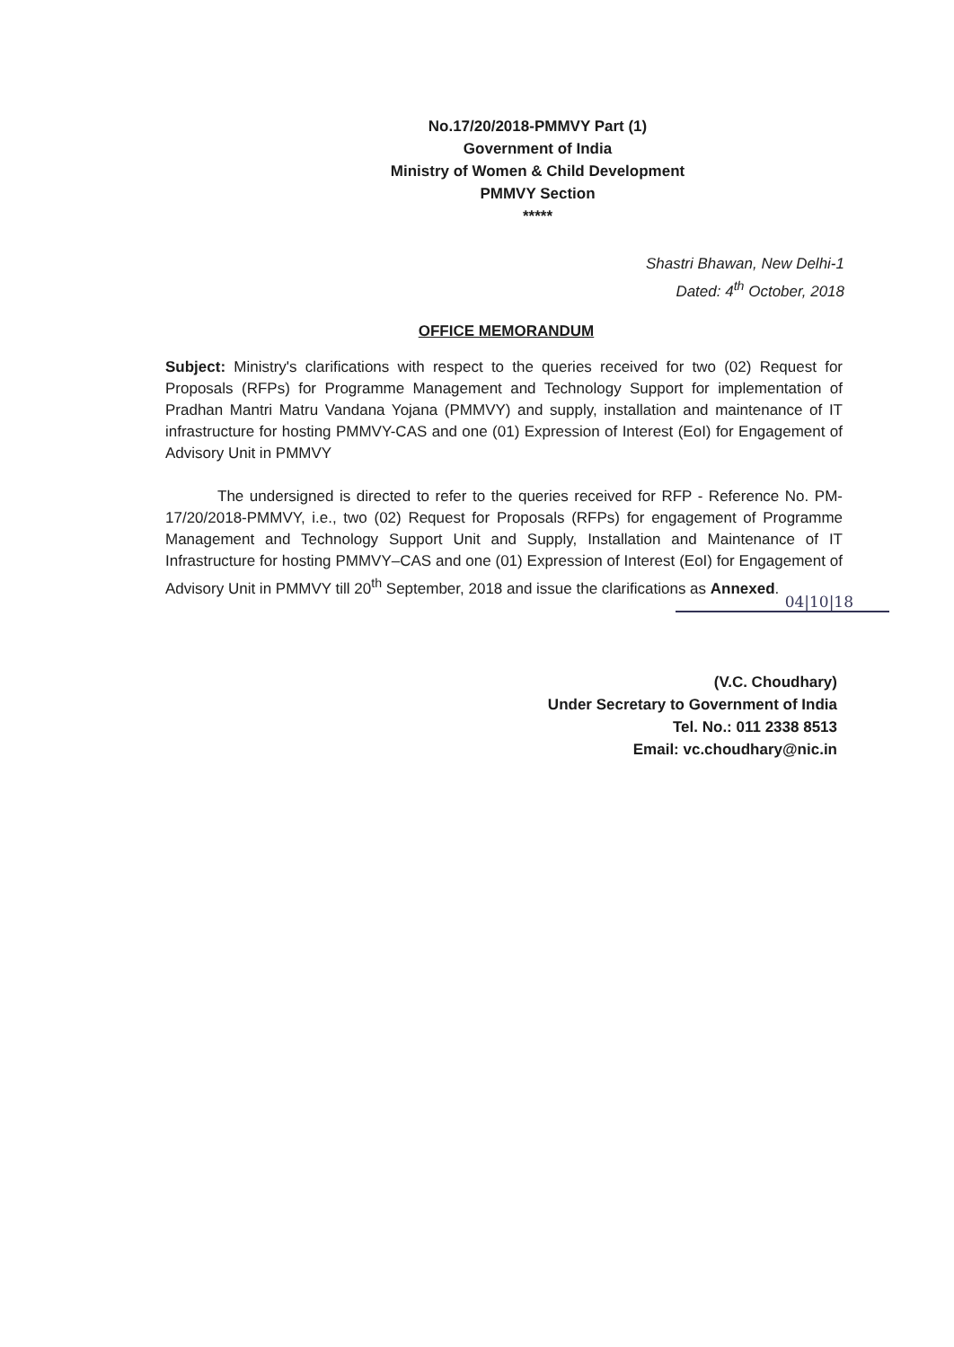No.17/20/2018-PMMVY Part (1)
Government of India
Ministry of Women & Child Development
PMMVY Section
*****
Shastri Bhawan, New Delhi-1
Dated: 4<sup>th</sup> October, 2018
OFFICE MEMORANDUM
Subject: Ministry's clarifications with respect to the queries received for two (02) Request for Proposals (RFPs) for Programme Management and Technology Support for implementation of Pradhan Mantri Matru Vandana Yojana (PMMVY) and supply, installation and maintenance of IT infrastructure for hosting PMMVY-CAS and one (01) Expression of Interest (EoI) for Engagement of Advisory Unit in PMMVY
The undersigned is directed to refer to the queries received for RFP - Reference No. PM-17/20/2018-PMMVY, i.e., two (02) Request for Proposals (RFPs) for engagement of Programme Management and Technology Support Unit and Supply, Installation and Maintenance of IT Infrastructure for hosting PMMVY–CAS and one (01) Expression of Interest (EoI) for Engagement of Advisory Unit in PMMVY till 20<sup>th</sup> September, 2018 and issue the clarifications as Annexed.
04|10|18
(V.C. Choudhary)
Under Secretary to Government of India
Tel. No.: 011 2338 8513
Email: vc.choudhary@nic.in